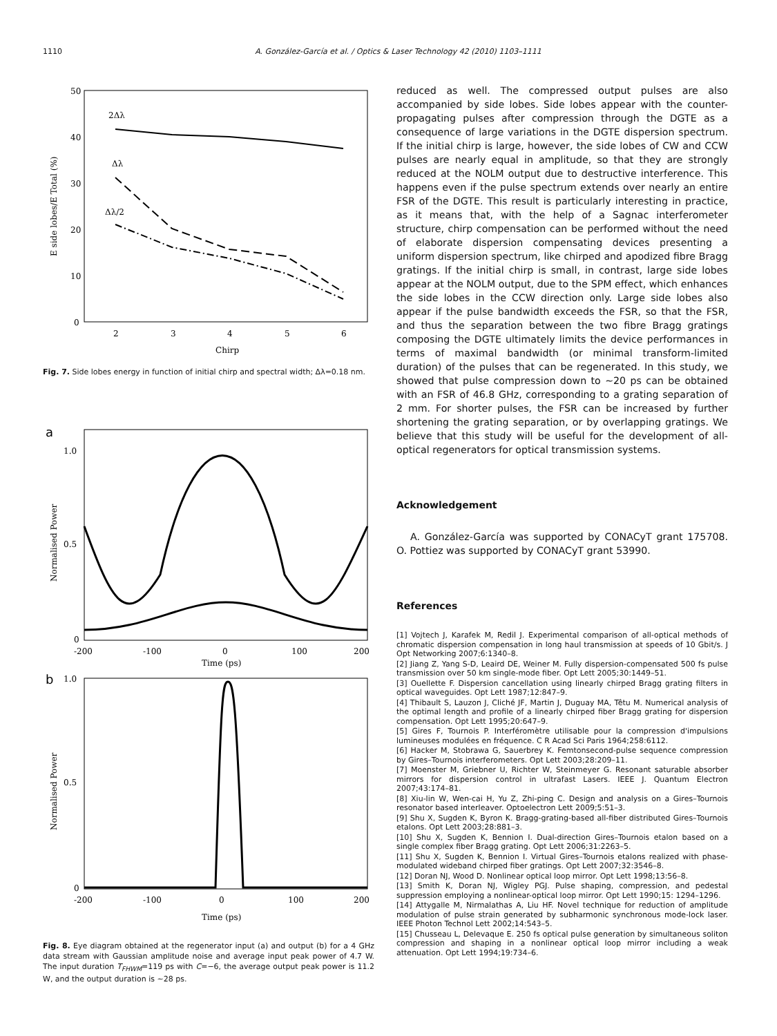1110 A. González-García et al. / Optics & Laser Technology 42 (2010) 1103–1111
50
40
30
20
10
0
2
3
4
5
6
Chirp
E side lobes/E Total (%)
2Δλ
Δλ
Δλ/2
Fig. 7. Side lobes energy in function of initial chirp and spectral width; Δλ=0.18 nm.
a
1.0
0.5
0
-200
-100
0
100
200
Time (ps)
Normalised Power
b
1.0
0.5
0
-200
-100
0
100
200
Time (ps)
Normalised Power
Fig. 8. Eye diagram obtained at the regenerator input (a) and output (b) for a 4 GHz data stream with Gaussian amplitude noise and average input peak power of 4.7 W. The input duration T<sub>FHWM</sub>=119 ps with C=−6, the average output peak power is 11.2 W, and the output duration is ~28 ps.
reduced as well. The compressed output pulses are also accompanied by side lobes. Side lobes appear with the counter-propagating pulses after compression through the DGTE as a consequence of large variations in the DGTE dispersion spectrum. If the initial chirp is large, however, the side lobes of CW and CCW pulses are nearly equal in amplitude, so that they are strongly reduced at the NOLM output due to destructive interference. This happens even if the pulse spectrum extends over nearly an entire FSR of the DGTE. This result is particularly interesting in practice, as it means that, with the help of a Sagnac interferometer structure, chirp compensation can be performed without the need of elaborate dispersion compensating devices presenting a uniform dispersion spectrum, like chirped and apodized fibre Bragg gratings. If the initial chirp is small, in contrast, large side lobes appear at the NOLM output, due to the SPM effect, which enhances the side lobes in the CCW direction only. Large side lobes also appear if the pulse bandwidth exceeds the FSR, so that the FSR, and thus the separation between the two fibre Bragg gratings composing the DGTE ultimately limits the device performances in terms of maximal bandwidth (or minimal transform-limited duration) of the pulses that can be regenerated. In this study, we showed that pulse compression down to ~20 ps can be obtained with an FSR of 46.8 GHz, corresponding to a grating separation of 2 mm. For shorter pulses, the FSR can be increased by further shortening the grating separation, or by overlapping gratings. We believe that this study will be useful for the development of all-optical regenerators for optical transmission systems.
Acknowledgement
A. González-García was supported by CONACyT grant 175708. O. Pottiez was supported by CONACyT grant 53990.
References
[1] Vojtech J, Karafek M, Redil J. Experimental comparison of all-optical methods of chromatic dispersion compensation in long haul transmission at speeds of 10 Gbit/s. J Opt Networking 2007;6:1340–8.
[2] Jiang Z, Yang S-D, Leaird DE, Weiner M. Fully dispersion-compensated 500 fs pulse transmission over 50 km single-mode fiber. Opt Lett 2005;30:1449–51.
[3] Ouellette F. Dispersion cancellation using linearly chirped Bragg grating filters in optical waveguides. Opt Lett 1987;12:847–9.
[4] Thibault S, Lauzon J, Cliché JF, Martin J, Duguay MA, Têtu M. Numerical analysis of the optimal length and profile of a linearly chirped fiber Bragg grating for dispersion compensation. Opt Lett 1995;20:647–9.
[5] Gires F, Tournois P. Interféromètre utilisable pour la compression d'impulsions lumineuses modulées en fréquence. C R Acad Sci Paris 1964;258:6112.
[6] Hacker M, Stobrawa G, Sauerbrey K. Femtonsecond-pulse sequence compression by Gires–Tournois interferometers. Opt Lett 2003;28:209–11.
[7] Moenster M, Griebner U, Richter W, Steinmeyer G. Resonant saturable absorber mirrors for dispersion control in ultrafast Lasers. IEEE J. Quantum Electron 2007;43:174–81.
[8] Xiu-lin W, Wen-cai H, Yu Z, Zhi-ping C. Design and analysis on a Gires–Tournois resonator based interleaver. Optoelectron Lett 2009;5:51–3.
[9] Shu X, Sugden K, Byron K. Bragg-grating-based all-fiber distributed Gires–Tournois etalons. Opt Lett 2003;28:881–3.
[10] Shu X, Sugden K, Bennion I. Dual-direction Gires–Tournois etalon based on a single complex fiber Bragg grating. Opt Lett 2006;31:2263–5.
[11] Shu X, Sugden K, Bennion I. Virtual Gires–Tournois etalons realized with phase-modulated wideband chirped fiber gratings. Opt Lett 2007;32:3546–8.
[12] Doran NJ, Wood D. Nonlinear optical loop mirror. Opt Lett 1998;13:56–8.
[13] Smith K, Doran NJ, Wigley PGJ. Pulse shaping, compression, and pedestal suppression employing a nonlinear-optical loop mirror. Opt Lett 1990;15: 1294–1296.
[14] Attygalle M, Nirmalathas A, Liu HF. Novel technique for reduction of amplitude modulation of pulse strain generated by subharmonic synchronous mode-lock laser. IEEE Photon Technol Lett 2002;14:543–5.
[15] Chusseau L, Delevaque E. 250 fs optical pulse generation by simultaneous soliton compression and shaping in a nonlinear optical loop mirror including a weak attenuation. Opt Lett 1994;19:734–6.